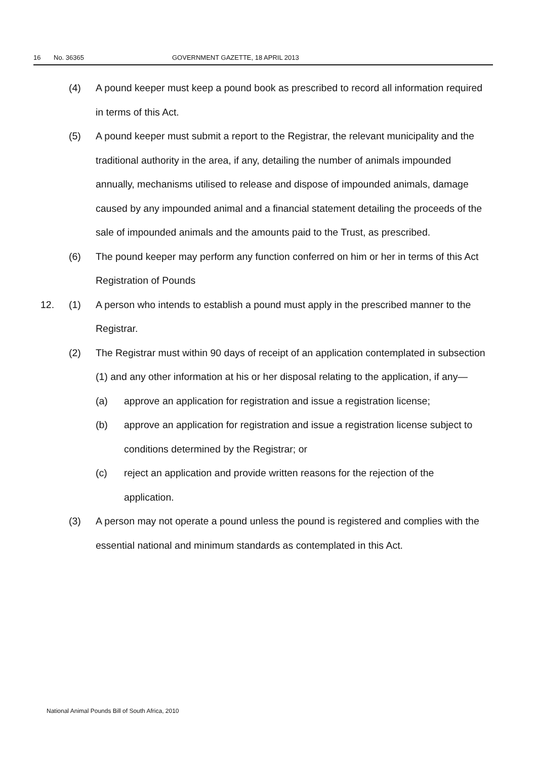16 No. 36365 GOVERNMENT GAZETTE, 18 APRIL 2013
(4) A pound keeper must keep a pound book as prescribed to record all information required in terms of this Act.
(5) A pound keeper must submit a report to the Registrar, the relevant municipality and the traditional authority in the area, if any, detailing the number of animals impounded annually, mechanisms utilised to release and dispose of impounded animals, damage caused by any impounded animal and a financial statement detailing the proceeds of the sale of impounded animals and the amounts paid to the Trust, as prescribed.
(6) The pound keeper may perform any function conferred on him or her in terms of this Act Registration of Pounds
12. (1) A person who intends to establish a pound must apply in the prescribed manner to the Registrar.
(2) The Registrar must within 90 days of receipt of an application contemplated in subsection (1) and any other information at his or her disposal relating to the application, if any—
(a) approve an application for registration and issue a registration license;
(b) approve an application for registration and issue a registration license subject to conditions determined by the Registrar; or
(c) reject an application and provide written reasons for the rejection of the application.
(3) A person may not operate a pound unless the pound is registered and complies with the essential national and minimum standards as contemplated in this Act.
National Animal Pounds Bill of South Africa, 2010